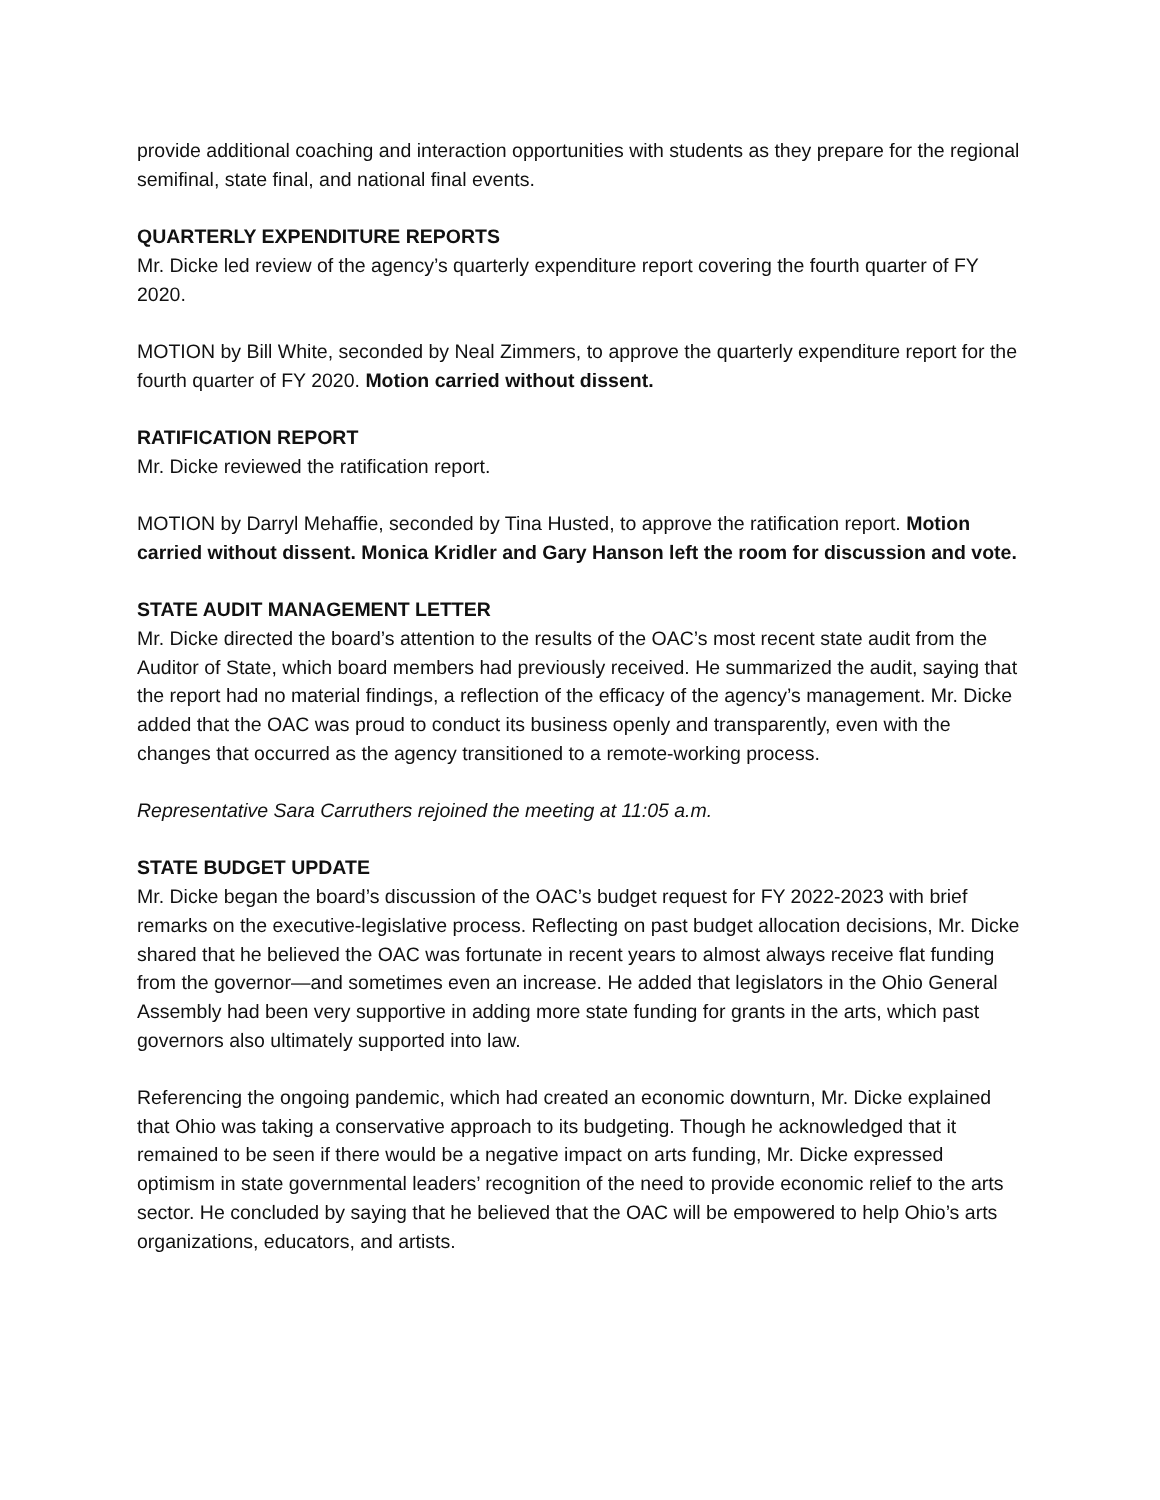provide additional coaching and interaction opportunities with students as they prepare for the regional semifinal, state final, and national final events.
QUARTERLY EXPENDITURE REPORTS
Mr. Dicke led review of the agency’s quarterly expenditure report covering the fourth quarter of FY 2020.
MOTION by Bill White, seconded by Neal Zimmers, to approve the quarterly expenditure report for the fourth quarter of FY 2020. Motion carried without dissent.
RATIFICATION REPORT
Mr. Dicke reviewed the ratification report.
MOTION by Darryl Mehaffie, seconded by Tina Husted, to approve the ratification report. Motion carried without dissent. Monica Kridler and Gary Hanson left the room for discussion and vote.
STATE AUDIT MANAGEMENT LETTER
Mr. Dicke directed the board’s attention to the results of the OAC’s most recent state audit from the Auditor of State, which board members had previously received. He summarized the audit, saying that the report had no material findings, a reflection of the efficacy of the agency’s management. Mr. Dicke added that the OAC was proud to conduct its business openly and transparently, even with the changes that occurred as the agency transitioned to a remote-working process.
Representative Sara Carruthers rejoined the meeting at 11:05 a.m.
STATE BUDGET UPDATE
Mr. Dicke began the board’s discussion of the OAC’s budget request for FY 2022-2023 with brief remarks on the executive-legislative process. Reflecting on past budget allocation decisions, Mr. Dicke shared that he believed the OAC was fortunate in recent years to almost always receive flat funding from the governor—and sometimes even an increase. He added that legislators in the Ohio General Assembly had been very supportive in adding more state funding for grants in the arts, which past governors also ultimately supported into law.
Referencing the ongoing pandemic, which had created an economic downturn, Mr. Dicke explained that Ohio was taking a conservative approach to its budgeting. Though he acknowledged that it remained to be seen if there would be a negative impact on arts funding, Mr. Dicke expressed optimism in state governmental leaders’ recognition of the need to provide economic relief to the arts sector. He concluded by saying that he believed that the OAC will be empowered to help Ohio’s arts organizations, educators, and artists.